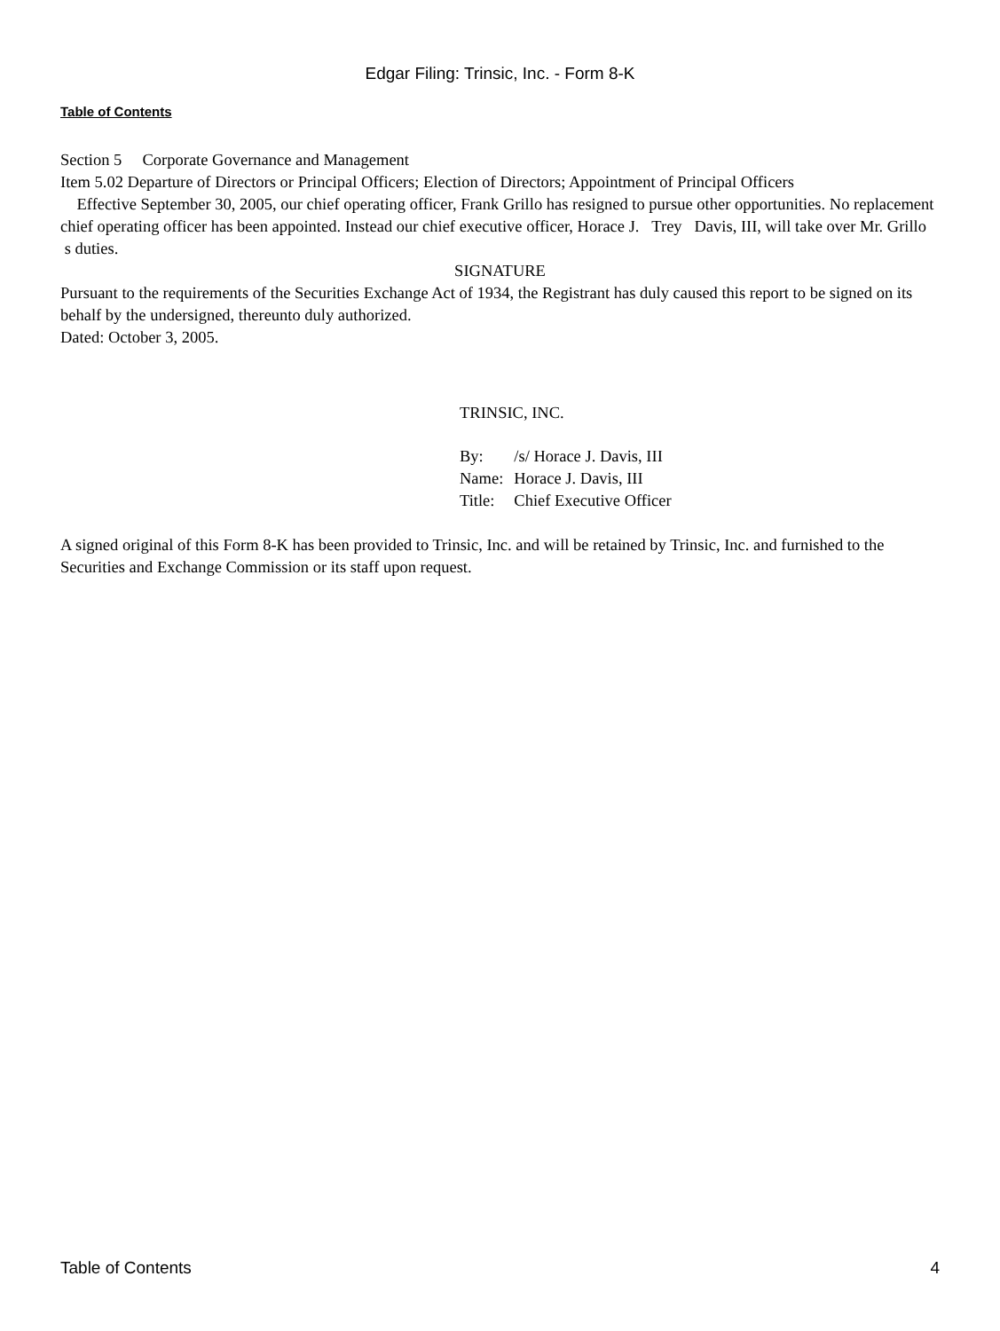Edgar Filing: Trinsic, Inc. - Form 8-K
Table of Contents
Section 5 Corporate Governance and Management
Item 5.02 Departure of Directors or Principal Officers; Election of Directors; Appointment of Principal Officers
Effective September 30, 2005, our chief operating officer, Frank Grillo has resigned to pursue other opportunities. No replacement chief operating officer has been appointed. Instead our chief executive officer, Horace J. Trey Davis, III, will take over Mr. Grillo s duties.
SIGNATURE
Pursuant to the requirements of the Securities Exchange Act of 1934, the Registrant has duly caused this report to be signed on its behalf by the undersigned, thereunto duly authorized.
Dated: October 3, 2005.
TRINSIC, INC.
| By: | /s/ Horace J. Davis, III |
| Name: | Horace J. Davis, III |
| Title: | Chief Executive Officer |
A signed original of this Form 8-K has been provided to Trinsic, Inc. and will be retained by Trinsic, Inc. and furnished to the Securities and Exchange Commission or its staff upon request.
Table of Contents 4